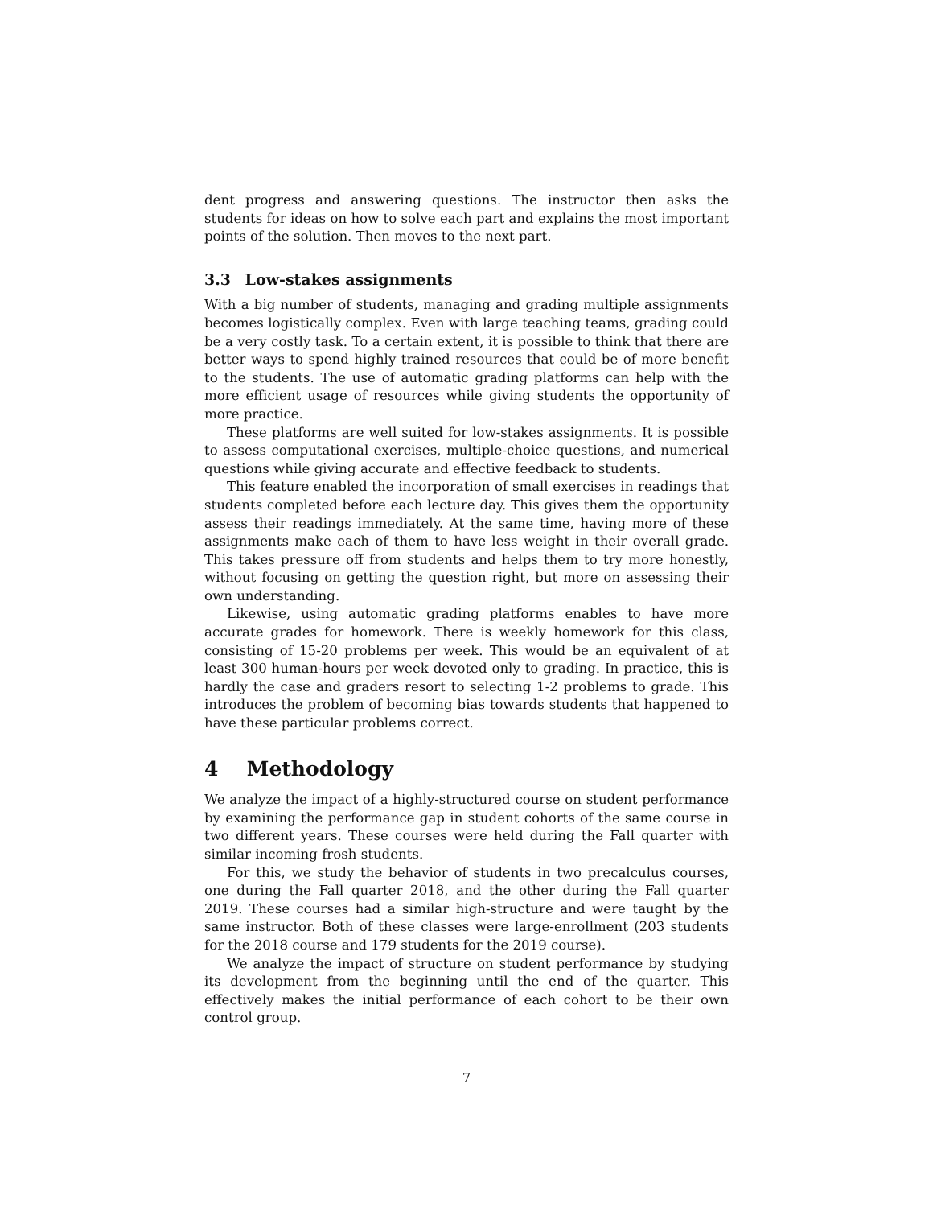dent progress and answering questions. The instructor then asks the students for ideas on how to solve each part and explains the most important points of the solution. Then moves to the next part.
3.3 Low-stakes assignments
With a big number of students, managing and grading multiple assignments becomes logistically complex. Even with large teaching teams, grading could be a very costly task. To a certain extent, it is possible to think that there are better ways to spend highly trained resources that could be of more benefit to the students. The use of automatic grading platforms can help with the more efficient usage of resources while giving students the opportunity of more practice.
These platforms are well suited for low-stakes assignments. It is possible to assess computational exercises, multiple-choice questions, and numerical questions while giving accurate and effective feedback to students.
This feature enabled the incorporation of small exercises in readings that students completed before each lecture day. This gives them the opportunity assess their readings immediately. At the same time, having more of these assignments make each of them to have less weight in their overall grade. This takes pressure off from students and helps them to try more honestly, without focusing on getting the question right, but more on assessing their own understanding.
Likewise, using automatic grading platforms enables to have more accurate grades for homework. There is weekly homework for this class, consisting of 15-20 problems per week. This would be an equivalent of at least 300 human-hours per week devoted only to grading. In practice, this is hardly the case and graders resort to selecting 1-2 problems to grade. This introduces the problem of becoming bias towards students that happened to have these particular problems correct.
4 Methodology
We analyze the impact of a highly-structured course on student performance by examining the performance gap in student cohorts of the same course in two different years. These courses were held during the Fall quarter with similar incoming frosh students.
For this, we study the behavior of students in two precalculus courses, one during the Fall quarter 2018, and the other during the Fall quarter 2019. These courses had a similar high-structure and were taught by the same instructor. Both of these classes were large-enrollment (203 students for the 2018 course and 179 students for the 2019 course).
We analyze the impact of structure on student performance by studying its development from the beginning until the end of the quarter. This effectively makes the initial performance of each cohort to be their own control group.
7